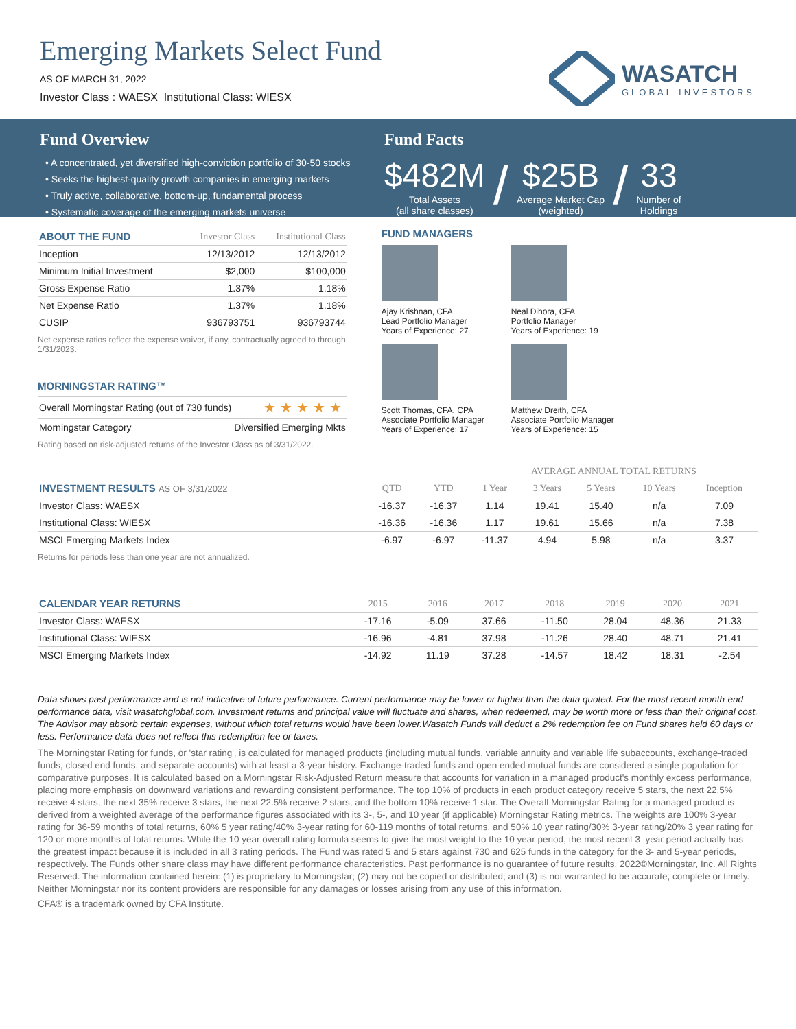Emerging Markets Select Fund
AS OF MARCH 31, 2022
Investor Class : WAESX Institutional Class: WIESX
WASATCH
GLOBAL INVESTORS
Fund Overview
• A concentrated, yet diversified high-conviction portfolio of 30-50 stocks
• Seeks the highest-quality growth companies in emerging markets
• Truly active, collaborative, bottom-up, fundamental process
• Systematic coverage of the emerging markets universe
Fund Facts
$482M
Total Assets
(all share classes)
/
$25B
Average Market Cap
(weighted)
/
33
Number of
Holdings
| ABOUT THE FUND | Investor Class | Institutional Class |
| Inception | 12/13/2012 | 12/13/2012 |
| Minimum Initial Investment | $2,000 | $100,000 |
| Gross Expense Ratio | 1.37% | 1.18% |
| Net Expense Ratio | 1.37% | 1.18% |
| CUSIP | 936793751 | 936793744 |
Net expense ratios reflect the expense waiver, if any, contractually agreed to through 1/31/2023.
MORNINGSTAR RATING™
| Overall Morningstar Rating (out of 730 funds) | ★★★★★ |
| Morningstar Category | Diversified Emerging Mkts |
Rating based on risk-adjusted returns of the Investor Class as of 3/31/2022.
FUND MANAGERS
Ajay Krishnan, CFA
Lead Portfolio Manager
Years of Experience: 27
Neal Dihora, CFA
Portfolio Manager
Years of Experience: 19
Scott Thomas, CFA, CPA
Associate Portfolio Manager
Years of Experience: 17
Matthew Dreith, CFA
Associate Portfolio Manager
Years of Experience: 15
| | | | AVERAGE ANNUAL TOTAL RETURNS | | | | |
| INVESTMENT RESULTS AS OF 3/31/2022 | QTD | YTD | 1 Year | 3 Years | 5 Years | 10 Years | Inception |
| Investor Class: WAESX | -16.37 | -16.37 | 1.14 | 19.41 | 15.40 | n/a | 7.09 |
| Institutional Class: WIESX | -16.36 | -16.36 | 1.17 | 19.61 | 15.66 | n/a | 7.38 |
| MSCI Emerging Markets Index | -6.97 | -6.97 | -11.37 | 4.94 | 5.98 | n/a | 3.37 |
Returns for periods less than one year are not annualized.
| CALENDAR YEAR RETURNS | 2015 | 2016 | 2017 | 2018 | 2019 | 2020 | 2021 |
| Investor Class: WAESX | -17.16 | -5.09 | 37.66 | -11.50 | 28.04 | 48.36 | 21.33 |
| Institutional Class: WIESX | -16.96 | -4.81 | 37.98 | -11.26 | 28.40 | 48.71 | 21.41 |
| MSCI Emerging Markets Index | -14.92 | 11.19 | 37.28 | -14.57 | 18.42 | 18.31 | -2.54 |
Data shows past performance and is not indicative of future performance. Current performance may be lower or higher than the data quoted. For the most recent month-end performance data, visit wasatchglobal.com. Investment returns and principal value will fluctuate and shares, when redeemed, may be worth more or less than their original cost. The Advisor may absorb certain expenses, without which total returns would have been lower.Wasatch Funds will deduct a 2% redemption fee on Fund shares held 60 days or less. Performance data does not reflect this redemption fee or taxes.
The Morningstar Rating for funds, or 'star rating', is calculated for managed products (including mutual funds, variable annuity and variable life subaccounts, exchange-traded funds, closed end funds, and separate accounts) with at least a 3-year history. Exchange-traded funds and open ended mutual funds are considered a single population for comparative purposes. It is calculated based on a Morningstar Risk-Adjusted Return measure that accounts for variation in a managed product's monthly excess performance, placing more emphasis on downward variations and rewarding consistent performance. The top 10% of products in each product category receive 5 stars, the next 22.5% receive 4 stars, the next 35% receive 3 stars, the next 22.5% receive 2 stars, and the bottom 10% receive 1 star. The Overall Morningstar Rating for a managed product is derived from a weighted average of the performance figures associated with its 3-, 5-, and 10 year (if applicable) Morningstar Rating metrics. The weights are 100% 3-year rating for 36-59 months of total returns, 60% 5 year rating/40% 3-year rating for 60-119 months of total returns, and 50% 10 year rating/30% 3-year rating/20% 3 year rating for 120 or more months of total returns. While the 10 year overall rating formula seems to give the most weight to the 10 year period, the most recent 3–year period actually has the greatest impact because it is included in all 3 rating periods. The Fund was rated 5 and 5 stars against 730 and 625 funds in the category for the 3- and 5-year periods, respectively. The Funds other share class may have different performance characteristics. Past performance is no guarantee of future results. 2022©Morningstar, Inc. All Rights Reserved. The information contained herein: (1) is proprietary to Morningstar; (2) may not be copied or distributed; and (3) is not warranted to be accurate, complete or timely. Neither Morningstar nor its content providers are responsible for any damages or losses arising from any use of this information.
CFA® is a trademark owned by CFA Institute.